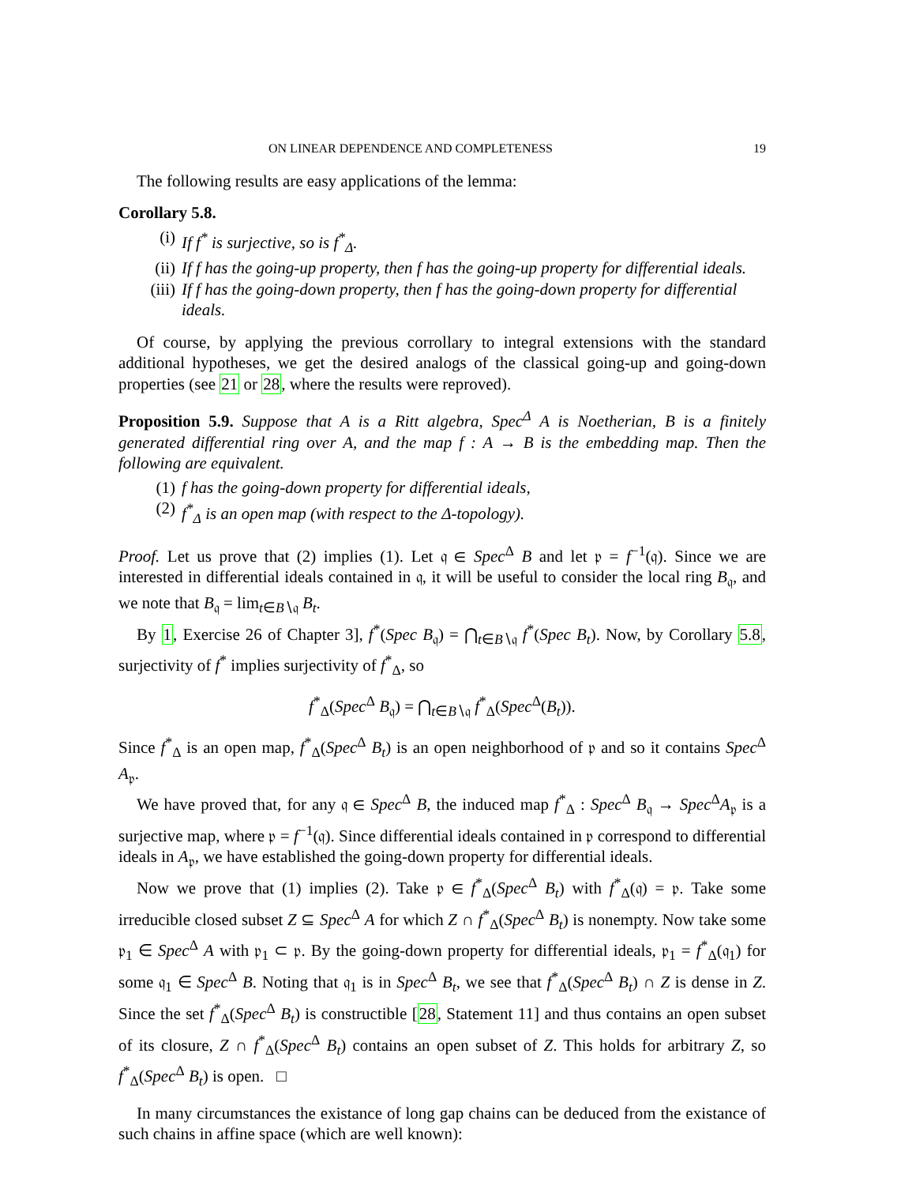ON LINEAR DEPENDENCE AND COMPLETENESS 19
The following results are easy applications of the lemma:
Corollary 5.8.
(i) If f<sup>*</sup> is surjective, so is f<sup>*</sup><sub>Δ</sub>.
(ii) If f has the going-up property, then f has the going-up property for differential ideals.
(iii) If f has the going-down property, then f has the going-down property for differential ideals.
Of course, by applying the previous corrollary to integral extensions with the standard additional hypotheses, we get the desired analogs of the classical going-up and going-down properties (see 21 or 28, where the results were reproved).
Proposition 5.9. Suppose that A is a Ritt algebra, Spec<sup>Δ</sup> A is Noetherian, B is a finitely generated differential ring over A, and the map f : A → B is the embedding map. Then the following are equivalent.
(1) f has the going-down property for differential ideals,
(2) f<sup>*</sup><sub>Δ</sub> is an open map (with respect to the Δ-topology).
Proof. Let us prove that (2) implies (1). Let 𝔮 ∈ Spec<sup>Δ</sup> B and let 𝔭 = f<sup>−1</sup>(𝔮). Since we are interested in differential ideals contained in 𝔮, it will be useful to consider the local ring B<sub>𝔮</sub>, and we note that B<sub>𝔮</sub> = lim<sub>t∈B∖𝔮</sub> B<sub>t</sub>.
By 1, Exercise 26 of Chapter 3], f<sup>*</sup>(Spec B<sub>𝔮</sub>) = ⋂<sub>t∈B∖𝔮</sub> f<sup>*</sup>(Spec B<sub>t</sub>). Now, by Corollary 5.8, surjectivity of f<sup>*</sup> implies surjectivity of f<sup>*</sup><sub>Δ</sub>, so
f<sup>*</sup><sub>Δ</sub>(Spec<sup>Δ</sup> B<sub>𝔮</sub>) = ⋂<sub>t∈B∖𝔮</sub> f<sup>*</sup><sub>Δ</sub>(Spec<sup>Δ</sup>(B<sub>t</sub>)).
Since f<sup>*</sup><sub>Δ</sub> is an open map, f<sup>*</sup><sub>Δ</sub>(Spec<sup>Δ</sup> B<sub>t</sub>) is an open neighborhood of 𝔭 and so it contains Spec<sup>Δ</sup> A<sub>𝔭</sub>.
We have proved that, for any 𝔮 ∈ Spec<sup>Δ</sup> B, the induced map f<sup>*</sup><sub>Δ</sub> : Spec<sup>Δ</sup> B<sub>𝔮</sub> → Spec<sup>Δ</sup>A<sub>𝔭</sub> is a surjective map, where 𝔭 = f<sup>−1</sup>(𝔮). Since differential ideals contained in 𝔭 correspond to differential ideals in A<sub>𝔭</sub>, we have established the going-down property for differential ideals.
Now we prove that (1) implies (2). Take 𝔭 ∈ f<sup>*</sup><sub>Δ</sub>(Spec<sup>Δ</sup> B<sub>t</sub>) with f<sup>*</sup><sub>Δ</sub>(𝔮) = 𝔭. Take some irreducible closed subset Z ⊆ Spec<sup>Δ</sup> A for which Z ∩ f<sup>*</sup><sub>Δ</sub>(Spec<sup>Δ</sup> B<sub>t</sub>) is nonempty. Now take some 𝔭<sub>1</sub> ∈ Spec<sup>Δ</sup> A with 𝔭<sub>1</sub> ⊂ 𝔭. By the going-down property for differential ideals, 𝔭<sub>1</sub> = f<sup>*</sup><sub>Δ</sub>(𝔮<sub>1</sub>) for some 𝔮<sub>1</sub> ∈ Spec<sup>Δ</sup> B. Noting that 𝔮<sub>1</sub> is in Spec<sup>Δ</sup> B<sub>t</sub>, we see that f<sup>*</sup><sub>Δ</sub>(Spec<sup>Δ</sup> B<sub>t</sub>) ∩ Z is dense in Z. Since the set f<sup>*</sup><sub>Δ</sub>(Spec<sup>Δ</sup> B<sub>t</sub>) is constructible [28, Statement 11] and thus contains an open subset of its closure, Z ∩ f<sup>*</sup><sub>Δ</sub>(Spec<sup>Δ</sup> B<sub>t</sub>) contains an open subset of Z. This holds for arbitrary Z, so f<sup>*</sup><sub>Δ</sub>(Spec<sup>Δ</sup> B<sub>t</sub>) is open. □
In many circumstances the existance of long gap chains can be deduced from the existance of such chains in affine space (which are well known):